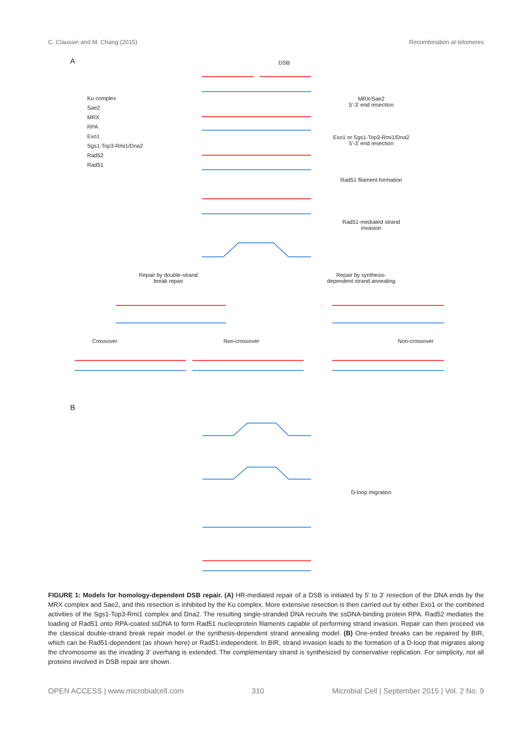C. Claussin and M. Chang (2015) Recombination at telomeres
A DSB
Ku complex
Sae2
MRX
RPA
Exo1
Sgs1-Top3-Rmi1/Dna2
Rad52
Rad51
MRX/Sae2
5'-3' end resection
Exo1 or Sgs1-Top3-Rmi1/Dna2
5'-3' end resection
Rad51 filament formation
Rad51-mediated strand
invasion
Repair by double-strand
break repair
Repair by synthesis-
dependent strand annealing
Crossover Non-crossover Non-crossover
B
D-loop migration
FIGURE 1: Models for homology-dependent DSB repair. (A) HR-mediated repair of a DSB is initiated by 5′ to 3′ resection of the DNA ends by the MRX complex and Sae2, and this resection is inhibited by the Ku complex. More extensive resection is then carried out by either Exo1 or the combined activities of the Sgs1-Top3-Rmi1 complex and Dna2. The resulting single-stranded DNA recruits the ssDNA-binding protein RPA. Rad52 mediates the loading of Rad51 onto RPA-coated ssDNA to form Rad51 nucleoprotein filaments capable of performing strand invasion. Repair can then proceed via the classical double-strand break repair model or the synthesis-dependent strand annealing model. (B) One-ended breaks can be repaired by BIR, which can be Rad51-dependent (as shown here) or Rad51-independent. In BIR, strand invasion leads to the formation of a D-loop that migrates along the chromosome as the invading 3′ overhang is extended. The complementary strand is synthesized by conservative replication. For simplicity, not all proteins involved in DSB repair are shown.
OPEN ACCESS | www.microbialcell.com 310 Microbial Cell | September 2015 | Vol. 2 No. 9